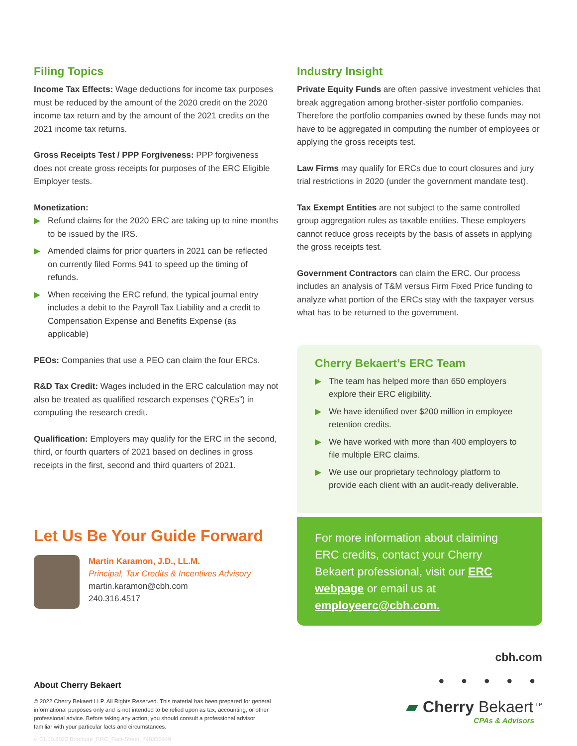Filing Topics
Income Tax Effects: Wage deductions for income tax purposes must be reduced by the amount of the 2020 credit on the 2020 income tax return and by the amount of the 2021 credits on the 2021 income tax returns.
Gross Receipts Test / PPP Forgiveness: PPP forgiveness does not create gross receipts for purposes of the ERC Eligible Employer tests.
Monetization:
▶ Refund claims for the 2020 ERC are taking up to nine months to be issued by the IRS.
▶ Amended claims for prior quarters in 2021 can be reflected on currently filed Forms 941 to speed up the timing of refunds.
▶ When receiving the ERC refund, the typical journal entry includes a debit to the Payroll Tax Liability and a credit to Compensation Expense and Benefits Expense (as applicable)
PEOs: Companies that use a PEO can claim the four ERCs.
R&D Tax Credit: Wages included in the ERC calculation may not also be treated as qualified research expenses (“QREs”) in computing the research credit.
Qualification: Employers may qualify for the ERC in the second, third, or fourth quarters of 2021 based on declines in gross receipts in the first, second and third quarters of 2021.
Let Us Be Your Guide Forward
Martin Karamon, J.D., LL.M.
Principal, Tax Credits & Incentives Advisory
martin.karamon@cbh.com
240.316.4517
Industry Insight
Private Equity Funds are often passive investment vehicles that break aggregation among brother-sister portfolio companies. Therefore the portfolio companies owned by these funds may not have to be aggregated in computing the number of employees or applying the gross receipts test.
Law Firms may qualify for ERCs due to court closures and jury trial restrictions in 2020 (under the government mandate test).
Tax Exempt Entities are not subject to the same controlled group aggregation rules as taxable entities. These employers cannot reduce gross receipts by the basis of assets in applying the gross receipts test.
Government Contractors can claim the ERC. Our process includes an analysis of T&M versus Firm Fixed Price funding to analyze what portion of the ERCs stay with the taxpayer versus what has to be returned to the government.
Cherry Bekaert’s ERC Team
▶ The team has helped more than 650 employers explore their ERC eligibility.
▶ We have identified over $200 million in employee retention credits.
▶ We have worked with more than 400 employers to file multiple ERC claims.
▶ We use our proprietary technology platform to provide each client with an audit-ready deliverable.
For more information about claiming ERC credits, contact your Cherry Bekaert professional, visit our ERC webpage or email us at employeerc@cbh.com.
About Cherry Bekaert
© 2022 Cherry Bekaert LLP. All Rights Reserved. This material has been prepared for general informational purposes only and is not intended to be relied upon as tax, accounting, or other professional advice. Before taking any action, you should consult a professional advisor familiar with your particular facts and circumstances.
v. 01.10.2022 Brochure_ERC_Fact-Sheet_748356449
cbh.com
● ● ● ● ●
▰ Cherry Bekaert<sup>LLP</sup>
CPAs & Advisors